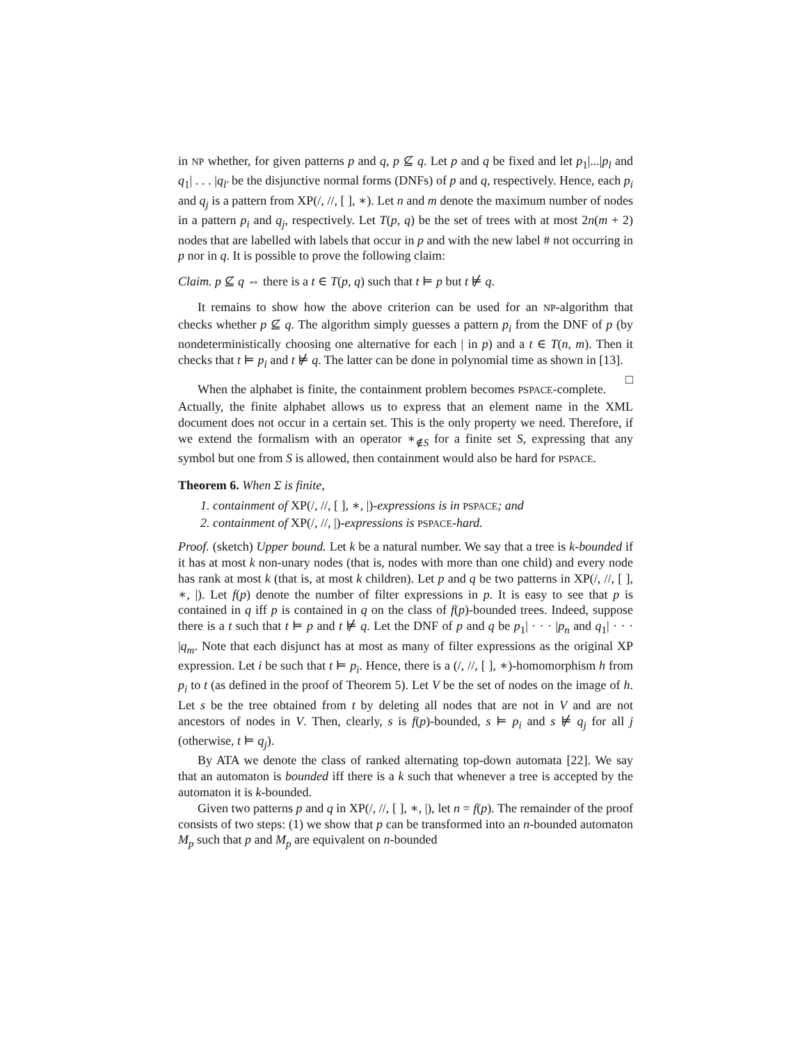in NP whether, for given patterns p and q, p ⊈ q. Let p and q be fixed and let p<sub>1</sub>|...|p<sub>l</sub> and q<sub>1</sub>| . . . |q<sub>l′</sub> be the disjunctive normal forms (DNFs) of p and q, respectively. Hence, each p<sub>i</sub> and q<sub>j</sub> is a pattern from XP(/, //, [ ], ∗). Let n and m denote the maximum number of nodes in a pattern p<sub>i</sub> and q<sub>j</sub>, respectively. Let T(p, q) be the set of trees with at most 2n(m + 2) nodes that are labelled with labels that occur in p and with the new label # not occurring in p nor in q. It is possible to prove the following claim:
Claim. p ⊈ q ⇔ there is a t ∈ T(p, q) such that t ⊨ p but t ⊭ q.
It remains to show how the above criterion can be used for an NP-algorithm that checks whether p ⊈ q. The algorithm simply guesses a pattern p<sub>i</sub> from the DNF of p (by nondeterministically choosing one alternative for each | in p) and a t ∈ T(n, m). Then it checks that t ⊨ p<sub>i</sub> and t ⊭ q. The latter can be done in polynomial time as shown in [13]. □
When the alphabet is finite, the containment problem becomes PSPACE-complete. Actually, the finite alphabet allows us to express that an element name in the XML document does not occur in a certain set. This is the only property we need. Therefore, if we extend the formalism with an operator ∗<sub>∉S</sub> for a finite set S, expressing that any symbol but one from S is allowed, then containment would also be hard for PSPACE.
Theorem 6. When Σ is finite,
1. containment of XP(/, //, [ ], ∗, |)-expressions is in PSPACE; and
2. containment of XP(/, //, |)-expressions is PSPACE-hard.
Proof. (sketch) Upper bound. Let k be a natural number. We say that a tree is k-bounded if it has at most k non-unary nodes (that is, nodes with more than one child) and every node has rank at most k (that is, at most k children). Let p and q be two patterns in XP(/, //, [ ], ∗, |). Let f(p) denote the number of filter expressions in p. It is easy to see that p is contained in q iff p is contained in q on the class of f(p)-bounded trees. Indeed, suppose there is a t such that t ⊨ p and t ⊭ q. Let the DNF of p and q be p<sub>1</sub>| · · · |p<sub>n</sub> and q<sub>1</sub>| · · · |q<sub>m</sub>. Note that each disjunct has at most as many of filter expressions as the original XP expression. Let i be such that t ⊨ p<sub>i</sub>. Hence, there is a (/, //, [ ], ∗)-homomorphism h from p<sub>i</sub> to t (as defined in the proof of Theorem 5). Let V be the set of nodes on the image of h. Let s be the tree obtained from t by deleting all nodes that are not in V and are not ancestors of nodes in V. Then, clearly, s is f(p)-bounded, s ⊨ p<sub>i</sub> and s ⊭ q<sub>j</sub> for all j (otherwise, t ⊨ q<sub>j</sub>).
By ATA we denote the class of ranked alternating top-down automata [22]. We say that an automaton is bounded iff there is a k such that whenever a tree is accepted by the automaton it is k-bounded.
Given two patterns p and q in XP(/, //, [ ], ∗, |), let n = f(p). The remainder of the proof consists of two steps: (1) we show that p can be transformed into an n-bounded automaton M<sub>p</sub> such that p and M<sub>p</sub> are equivalent on n-bounded